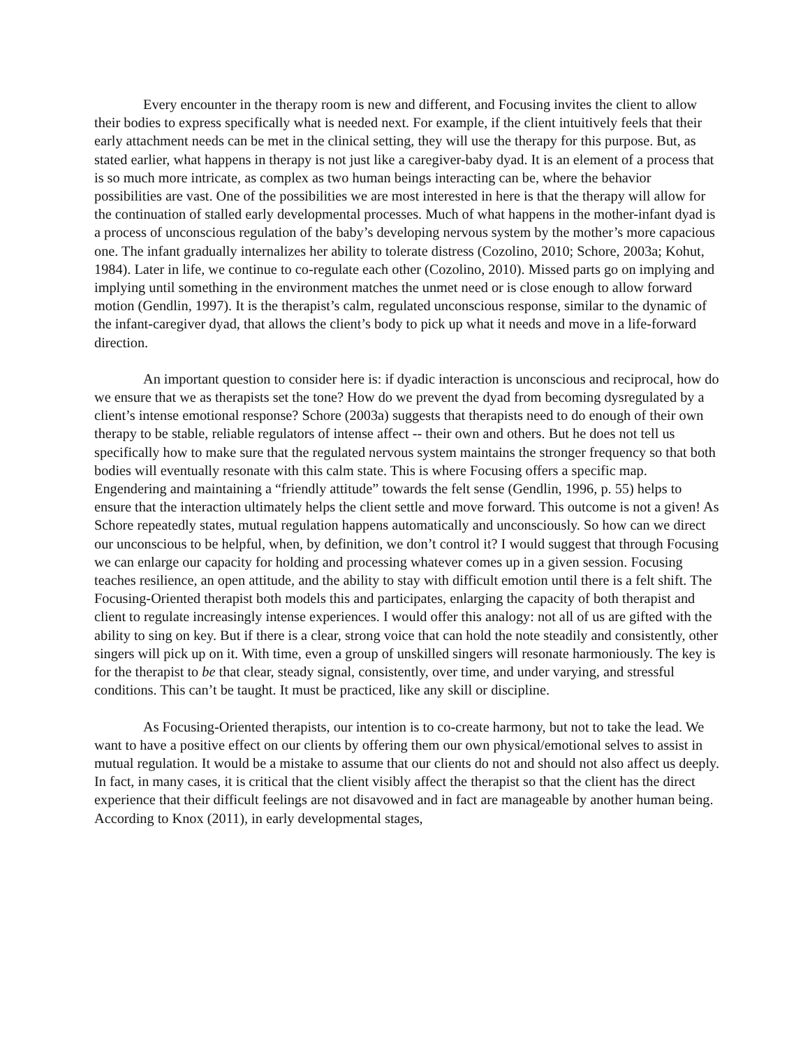Every encounter in the therapy room is new and different, and Focusing invites the client to allow their bodies to express specifically what is needed next. For example, if the client intuitively feels that their early attachment needs can be met in the clinical setting, they will use the therapy for this purpose. But, as stated earlier, what happens in therapy is not just like a caregiver-baby dyad. It is an element of a process that is so much more intricate, as complex as two human beings interacting can be, where the behavior possibilities are vast. One of the possibilities we are most interested in here is that the therapy will allow for the continuation of stalled early developmental processes. Much of what happens in the mother-infant dyad is a process of unconscious regulation of the baby’s developing nervous system by the mother’s more capacious one. The infant gradually internalizes her ability to tolerate distress (Cozolino, 2010; Schore, 2003a; Kohut, 1984). Later in life, we continue to co-regulate each other (Cozolino, 2010). Missed parts go on implying and implying until something in the environment matches the unmet need or is close enough to allow forward motion (Gendlin, 1997). It is the therapist’s calm, regulated unconscious response, similar to the dynamic of the infant-caregiver dyad, that allows the client’s body to pick up what it needs and move in a life-forward direction.
An important question to consider here is: if dyadic interaction is unconscious and reciprocal, how do we ensure that we as therapists set the tone? How do we prevent the dyad from becoming dysregulated by a client’s intense emotional response? Schore (2003a) suggests that therapists need to do enough of their own therapy to be stable, reliable regulators of intense affect -- their own and others. But he does not tell us specifically how to make sure that the regulated nervous system maintains the stronger frequency so that both bodies will eventually resonate with this calm state. This is where Focusing offers a specific map. Engendering and maintaining a “friendly attitude” towards the felt sense (Gendlin, 1996, p. 55) helps to ensure that the interaction ultimately helps the client settle and move forward. This outcome is not a given! As Schore repeatedly states, mutual regulation happens automatically and unconsciously. So how can we direct our unconscious to be helpful, when, by definition, we don’t control it? I would suggest that through Focusing we can enlarge our capacity for holding and processing whatever comes up in a given session. Focusing teaches resilience, an open attitude, and the ability to stay with difficult emotion until there is a felt shift. The Focusing-Oriented therapist both models this and participates, enlarging the capacity of both therapist and client to regulate increasingly intense experiences. I would offer this analogy: not all of us are gifted with the ability to sing on key. But if there is a clear, strong voice that can hold the note steadily and consistently, other singers will pick up on it. With time, even a group of unskilled singers will resonate harmoniously. The key is for the therapist to be that clear, steady signal, consistently, over time, and under varying, and stressful conditions. This can’t be taught. It must be practiced, like any skill or discipline.
As Focusing-Oriented therapists, our intention is to co-create harmony, but not to take the lead. We want to have a positive effect on our clients by offering them our own physical/emotional selves to assist in mutual regulation. It would be a mistake to assume that our clients do not and should not also affect us deeply. In fact, in many cases, it is critical that the client visibly affect the therapist so that the client has the direct experience that their difficult feelings are not disavowed and in fact are manageable by another human being. According to Knox (2011), in early developmental stages,